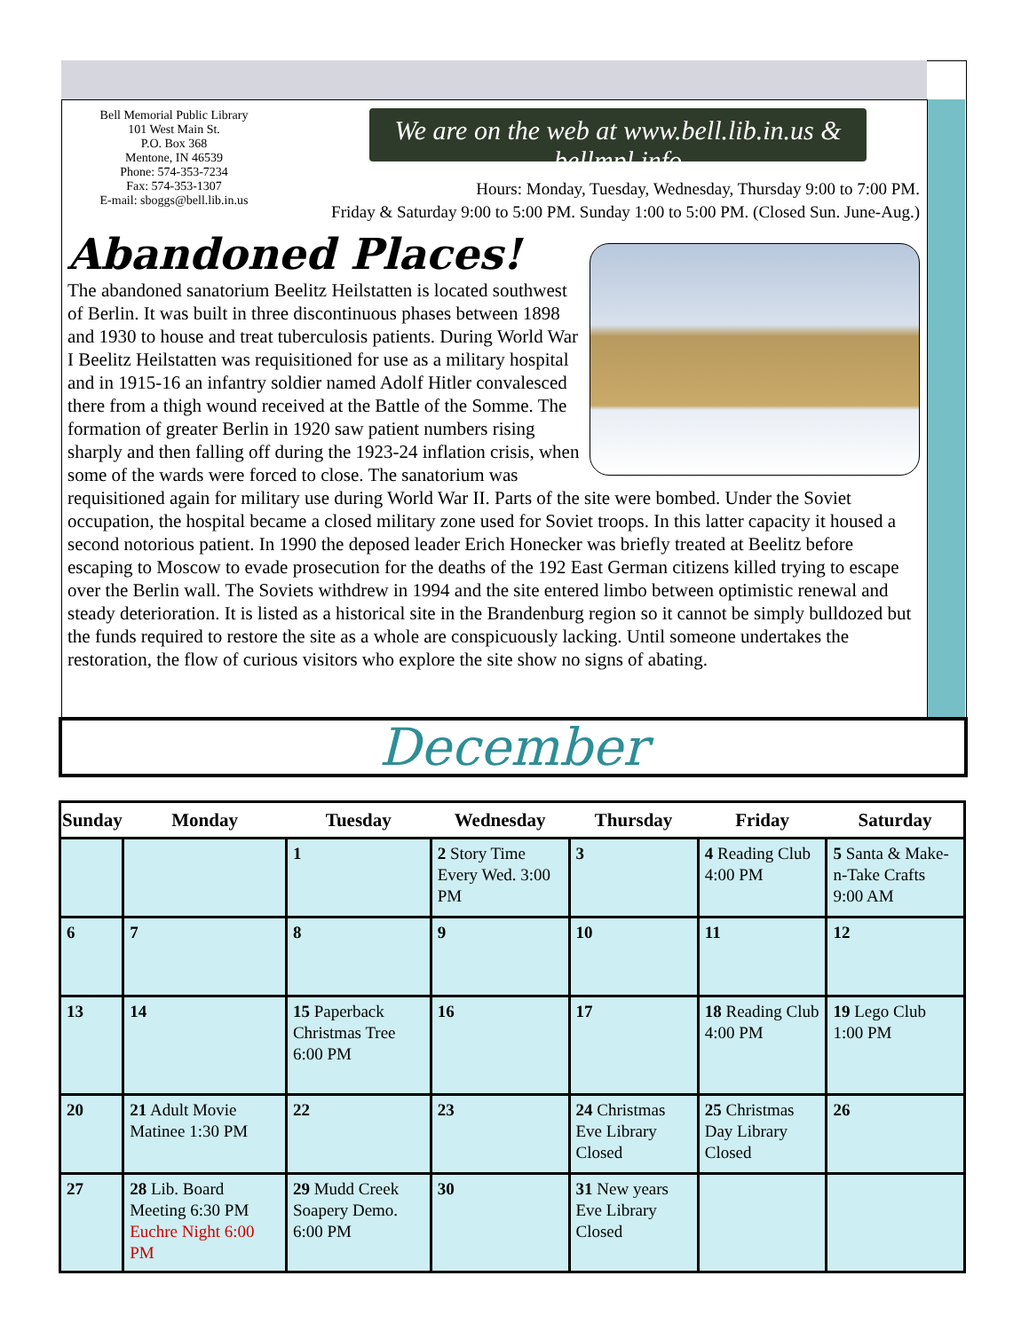Bell Memorial Public Library
101 West Main St.
P.O. Box 368
Mentone, IN 46539
Phone: 574-353-7234
Fax: 574-353-1307
E-mail: sboggs@bell.lib.in.us
We are on the web at www.bell.lib.in.us & bellmpl.info
Hours: Monday, Tuesday, Wednesday, Thursday 9:00 to 7:00 PM.
Friday & Saturday 9:00 to 5:00 PM. Sunday 1:00 to 5:00 PM. (Closed Sun. June-Aug.)
Abandoned Places!
The abandoned sanatorium Beelitz Heilstatten is located southwest of Berlin. It was built in three discontinuous phases between 1898 and 1930 to house and treat tuberculosis patients. During World War I Beelitz Heilstatten was requisitioned for use as a military hospital and in 1915-16 an infantry soldier named Adolf Hitler convalesced there from a thigh wound received at the Battle of the Somme. The formation of greater Berlin in 1920 saw patient numbers rising sharply and then falling off during the 1923-24 inflation crisis, when some of the wards were forced to close. The sanatorium was requisitioned again for military use during World War II. Parts of the site were bombed. Under the Soviet occupation, the hospital became a closed military zone used for Soviet troops. In this latter capacity it housed a second notorious patient. In 1990 the deposed leader Erich Honecker was briefly treated at Beelitz before escaping to Moscow to evade prosecution for the deaths of the 192 East German citizens killed trying to escape over the Berlin wall. The Soviets withdrew in 1994 and the site entered limbo between optimistic renewal and steady deterioration. It is listed as a historical site in the Brandenburg region so it cannot be simply bulldozed but the funds required to restore the site as a whole are conspicuously lacking. Until someone undertakes the restoration, the flow of curious visitors who explore the site show no signs of abating.
December
| Sunday | Monday | Tuesday | Wednesday | Thursday | Friday | Saturday |
| --- | --- | --- | --- | --- | --- | --- |
| | | 1 | 2 Story Time Every Wed. 3:00 PM | 3 | 4 Reading Club 4:00 PM | 5 Santa & Make-n-Take Crafts 9:00 AM |
| 6 | 7 | 8 | 9 | 10 | 11 | 12 |
| 13 | 14 | 15 Paperback Christmas Tree 6:00 PM | 16 | 17 | 18 Reading Club 4:00 PM | 19 Lego Club 1:00 PM |
| 20 | 21 Adult Movie Matinee 1:30 PM | 22 | 23 | 24 Christmas Eve Library Closed | 25 Christmas Day Library Closed | 26 |
| 27 | 28 Lib. Board Meeting 6:30 PM Euchre Night 6:00 PM | 29 Mudd Creek Soapery Demo. 6:00 PM | 30 | 31 New years Eve Library Closed | | |